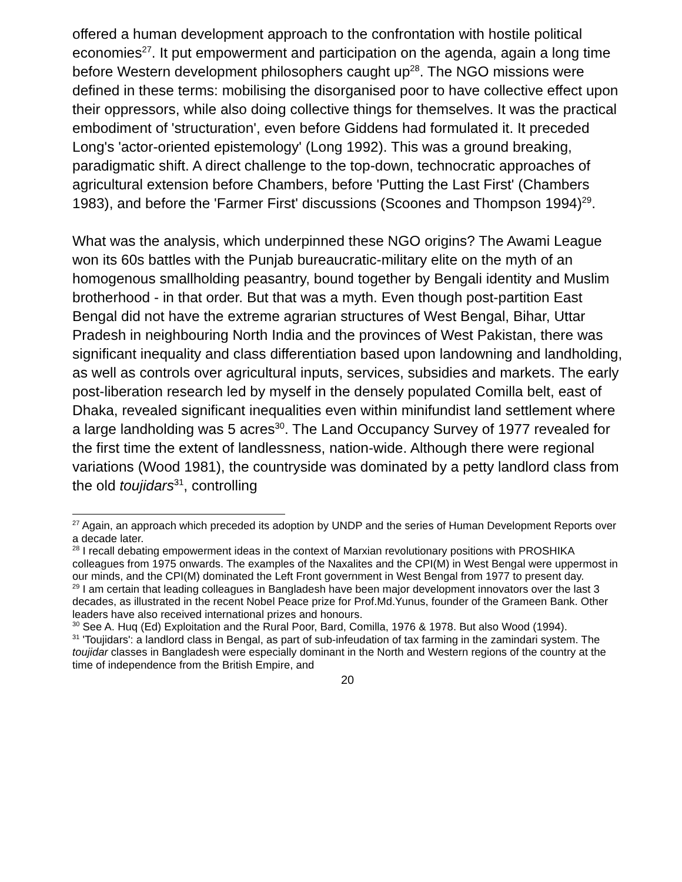offered a human development approach to the confrontation with hostile political economies<sup>27</sup>. It put empowerment and participation on the agenda, again a long time before Western development philosophers caught up<sup>28</sup>. The NGO missions were defined in these terms: mobilising the disorganised poor to have collective effect upon their oppressors, while also doing collective things for themselves. It was the practical embodiment of 'structuration', even before Giddens had formulated it. It preceded Long's 'actor-oriented epistemology' (Long 1992). This was a ground breaking, paradigmatic shift. A direct challenge to the top-down, technocratic approaches of agricultural extension before Chambers, before 'Putting the Last First' (Chambers 1983), and before the 'Farmer First' discussions (Scoones and Thompson 1994)<sup>29</sup>.
What was the analysis, which underpinned these NGO origins? The Awami League won its 60s battles with the Punjab bureaucratic-military elite on the myth of an homogenous smallholding peasantry, bound together by Bengali identity and Muslim brotherhood - in that order. But that was a myth. Even though post-partition East Bengal did not have the extreme agrarian structures of West Bengal, Bihar, Uttar Pradesh in neighbouring North India and the provinces of West Pakistan, there was significant inequality and class differentiation based upon landowning and landholding, as well as controls over agricultural inputs, services, subsidies and markets. The early post-liberation research led by myself in the densely populated Comilla belt, east of Dhaka, revealed significant inequalities even within minifundist land settlement where a large landholding was 5 acres<sup>30</sup>. The Land Occupancy Survey of 1977 revealed for the first time the extent of landlessness, nation-wide. Although there were regional variations (Wood 1981), the countryside was dominated by a petty landlord class from the old toujidars<sup>31</sup>, controlling
<sup>27</sup> Again, an approach which preceded its adoption by UNDP and the series of Human Development Reports over a decade later.
<sup>28</sup> I recall debating empowerment ideas in the context of Marxian revolutionary positions with PROSHIKA colleagues from 1975 onwards. The examples of the Naxalites and the CPI(M) in West Bengal were uppermost in our minds, and the CPI(M) dominated the Left Front government in West Bengal from 1977 to present day.
<sup>29</sup> I am certain that leading colleagues in Bangladesh have been major development innovators over the last 3 decades, as illustrated in the recent Nobel Peace prize for Prof.Md.Yunus, founder of the Grameen Bank. Other leaders have also received international prizes and honours.
<sup>30</sup> See A. Huq (Ed) Exploitation and the Rural Poor, Bard, Comilla, 1976 & 1978. But also Wood (1994).
<sup>31</sup> 'Toujidars': a landlord class in Bengal, as part of sub-infeudation of tax farming in the zamindari system. The toujidar classes in Bangladesh were especially dominant in the North and Western regions of the country at the time of independence from the British Empire, and
20